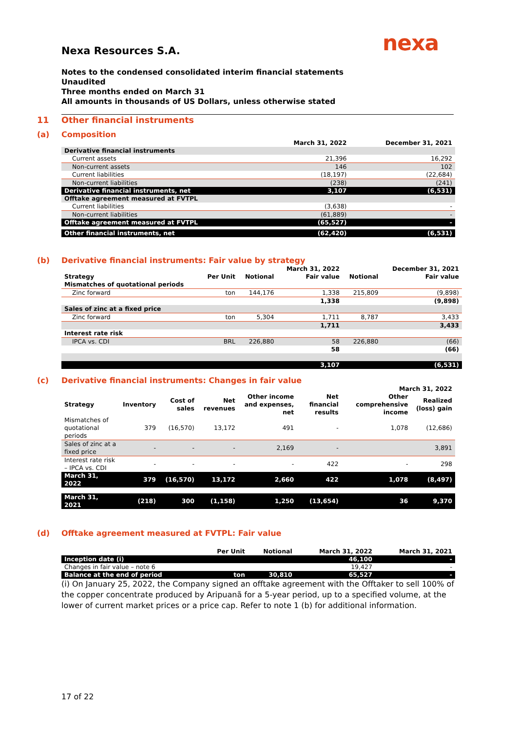nexa
Nexa Resources S.A.
Notes to the condensed consolidated interim financial statements
Unaudited
Three months ended on March 31
All amounts in thousands of US Dollars, unless otherwise stated
11 Other financial instruments
(a) Composition
| | March 31, 2022 | December 31, 2021 |
| --- | --- | --- |
| Derivative financial instruments | | |
| Current assets | 21,396 | 16,292 |
| Non-current assets | 146 | 102 |
| Current liabilities | (18,197) | (22,684) |
| Non-current liabilities | (238) | (241) |
| Derivative financial instruments, net | 3,107 | (6,531) |
| Offtake agreement measured at FVTPL | | |
| Current liabilities | (3,638) | - |
| Non-current liabilities | (61,889) | - |
| Offtake agreement measured at FVTPL | (65,527) | - |
| Other financial instruments, net | (62,420) | (6,531) |
(b) Derivative financial instruments: Fair value by strategy
| | | | March 31, 2022 | | December 31, 2021 |
| --- | --- | --- | --- | --- | --- |
| Strategy | Per Unit | Notional | Fair value | Notional | Fair value |
| Mismatches of quotational periods | | | | | |
| Zinc forward | ton | 144,176 | 1,338 | 215,809 | (9,898) |
| | | | 1,338 | | (9,898) |
| Sales of zinc at a fixed price | | | | | |
| Zinc forward | ton | 5,304 | 1,711 | 8,787 | 3,433 |
| | | | 1,711 | | 3,433 |
| Interest rate risk | | | | | |
| IPCA vs. CDI | BRL | 226,880 | 58 | 226,880 | (66) |
| | | | 58 | | (66) |
| | | | 3,107 | | (6,531) |
(c) Derivative financial instruments: Changes in fair value
| March 31, 2022 | | | | | | | |
| --- | --- | --- | --- | --- | --- | --- | --- |
| Strategy | Inventory | Cost of sales | Net revenues | Other income and expenses, net | Net financial results | Other comprehensive income | Realized (loss) gain |
| Mismatches of quotational periods | 379 | (16,570) | 13,172 | 491 | - | 1,078 | (12,686) |
| Sales of zinc at a fixed price | - | - | - | 2,169 | - | | 3,891 |
| Interest rate risk – IPCA vs. CDI | - | - | - | - | 422 | - | 298 |
| March 31, 2022 | 379 | (16,570) | 13,172 | 2,660 | 422 | 1,078 | (8,497) |
| March 31, 2021 | (218) | 300 | (1,158) | 1,250 | (13,654) | 36 | 9,370 |
(d) Offtake agreement measured at FVTPL: Fair value
| | Per Unit | Notional | March 31, 2022 | March 31, 2021 |
| --- | --- | --- | --- | --- |
| Inception date (i) | | | 46,100 | - |
| Changes in fair value – note 6 | | | 19,427 | - |
| Balance at the end of period | ton | 30,810 | 65,527 | - |
(i) On January 25, 2022, the Company signed an offtake agreement with the Offtaker to sell 100% of the copper concentrate produced by Aripuanã for a 5-year period, up to a specified volume, at the lower of current market prices or a price cap. Refer to note 1 (b) for additional information.
17 of 22